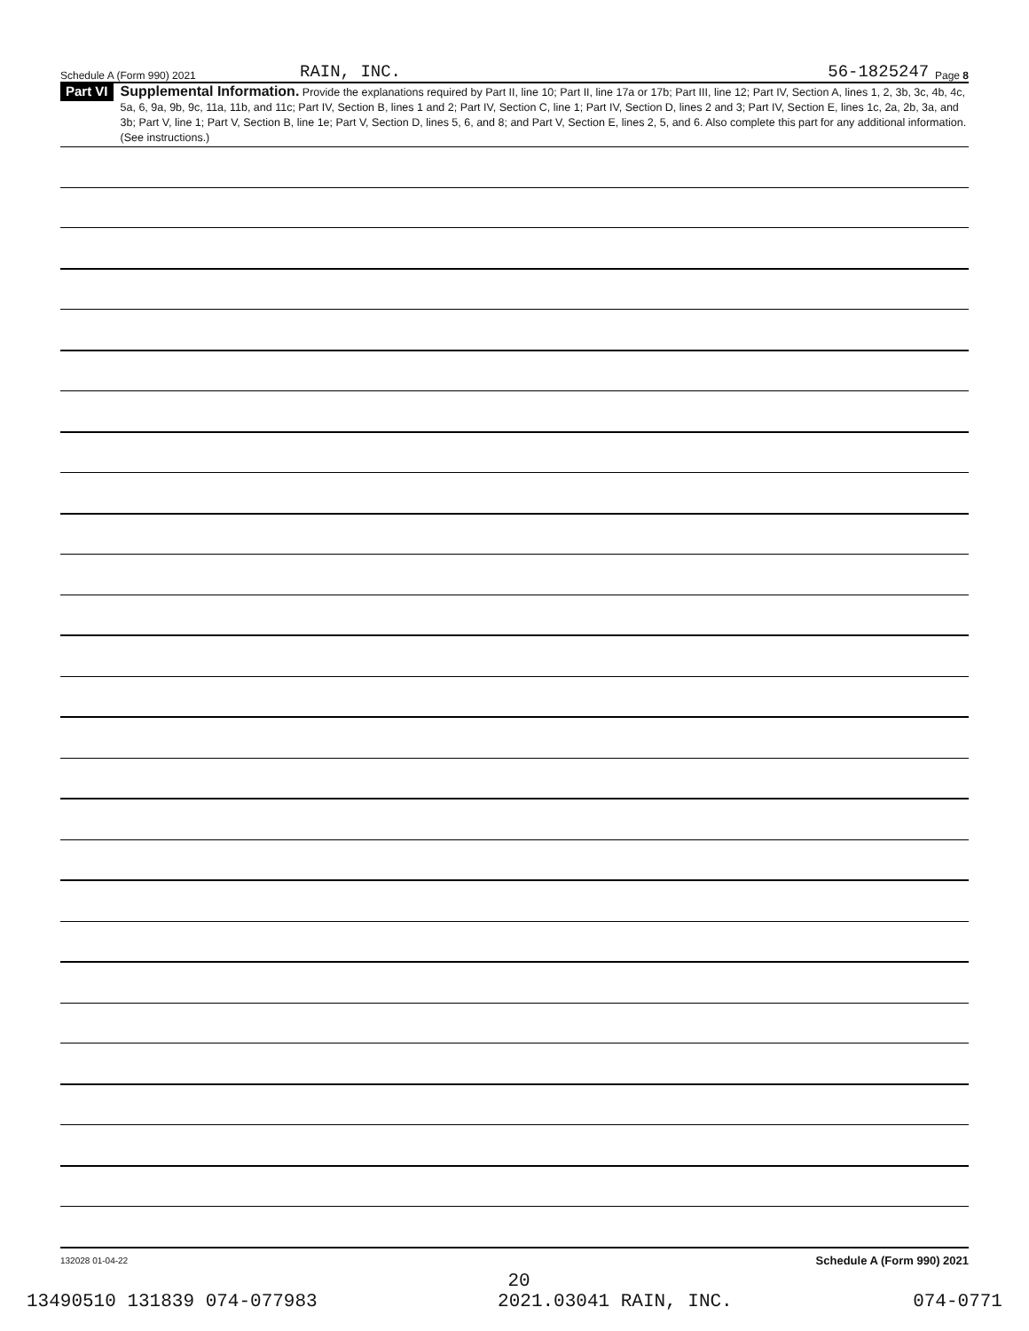Schedule A (Form 990) 2021 RAIN, INC. 56-1825247 Page 8
Part VI
Supplemental Information. Provide the explanations required by Part II, line 10; Part II, line 17a or 17b; Part III, line 12; Part IV, Section A, lines 1, 2, 3b, 3c, 4b, 4c, 5a, 6, 9a, 9b, 9c, 11a, 11b, and 11c; Part IV, Section B, lines 1 and 2; Part IV, Section C, line 1; Part IV, Section D, lines 2 and 3; Part IV, Section E, lines 1c, 2a, 2b, 3a, and 3b; Part V, line 1; Part V, Section B, line 1e; Part V, Section D, lines 5, 6, and 8; and Part V, Section E, lines 2, 5, and 6. Also complete this part for any additional information.
(See instructions.)
132028 01-04-22 Schedule A (Form 990) 2021
20
13490510 131839 074-077983 2021.03041 RAIN, INC. 074-0771